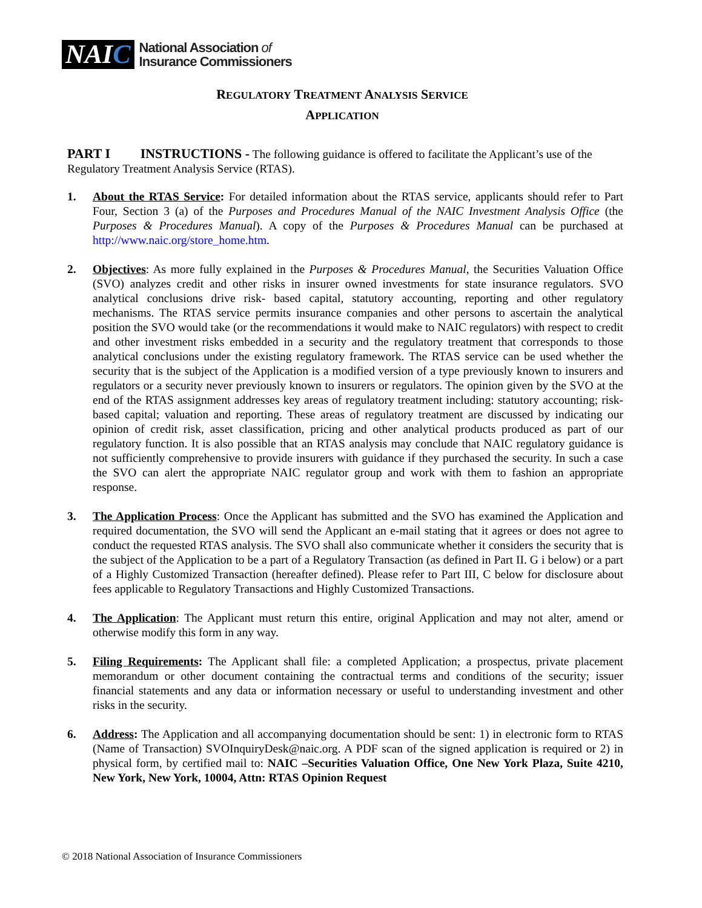NAIC
National Association of
Insurance Commissioners
REGULATORY TREATMENT ANALYSIS SERVICE
APPLICATION
PART I INSTRUCTIONS - The following guidance is offered to facilitate the Applicant’s use of the Regulatory Treatment Analysis Service (RTAS).
1. About the RTAS Service: For detailed information about the RTAS service, applicants should refer to Part Four, Section 3 (a) of the Purposes and Procedures Manual of the NAIC Investment Analysis Office (the Purposes & Procedures Manual). A copy of the Purposes & Procedures Manual can be purchased at http://www.naic.org/store_home.htm.
2. Objectives: As more fully explained in the Purposes & Procedures Manual, the Securities Valuation Office (SVO) analyzes credit and other risks in insurer owned investments for state insurance regulators. SVO analytical conclusions drive risk- based capital, statutory accounting, reporting and other regulatory mechanisms. The RTAS service permits insurance companies and other persons to ascertain the analytical position the SVO would take (or the recommendations it would make to NAIC regulators) with respect to credit and other investment risks embedded in a security and the regulatory treatment that corresponds to those analytical conclusions under the existing regulatory framework. The RTAS service can be used whether the security that is the subject of the Application is a modified version of a type previously known to insurers and regulators or a security never previously known to insurers or regulators. The opinion given by the SVO at the end of the RTAS assignment addresses key areas of regulatory treatment including: statutory accounting; risk-based capital; valuation and reporting. These areas of regulatory treatment are discussed by indicating our opinion of credit risk, asset classification, pricing and other analytical products produced as part of our regulatory function. It is also possible that an RTAS analysis may conclude that NAIC regulatory guidance is not sufficiently comprehensive to provide insurers with guidance if they purchased the security. In such a case the SVO can alert the appropriate NAIC regulator group and work with them to fashion an appropriate response.
3. The Application Process: Once the Applicant has submitted and the SVO has examined the Application and required documentation, the SVO will send the Applicant an e-mail stating that it agrees or does not agree to conduct the requested RTAS analysis. The SVO shall also communicate whether it considers the security that is the subject of the Application to be a part of a Regulatory Transaction (as defined in Part II. G i below) or a part of a Highly Customized Transaction (hereafter defined). Please refer to Part III, C below for disclosure about fees applicable to Regulatory Transactions and Highly Customized Transactions.
4. The Application: The Applicant must return this entire, original Application and may not alter, amend or otherwise modify this form in any way.
5. Filing Requirements: The Applicant shall file: a completed Application; a prospectus, private placement memorandum or other document containing the contractual terms and conditions of the security; issuer financial statements and any data or information necessary or useful to understanding investment and other risks in the security.
6. Address: The Application and all accompanying documentation should be sent: 1) in electronic form to RTAS (Name of Transaction) SVOInquiryDesk@naic.org. A PDF scan of the signed application is required or 2) in physical form, by certified mail to: NAIC –Securities Valuation Office, One New York Plaza, Suite 4210, New York, New York, 10004, Attn: RTAS Opinion Request
© 2018 National Association of Insurance Commissioners